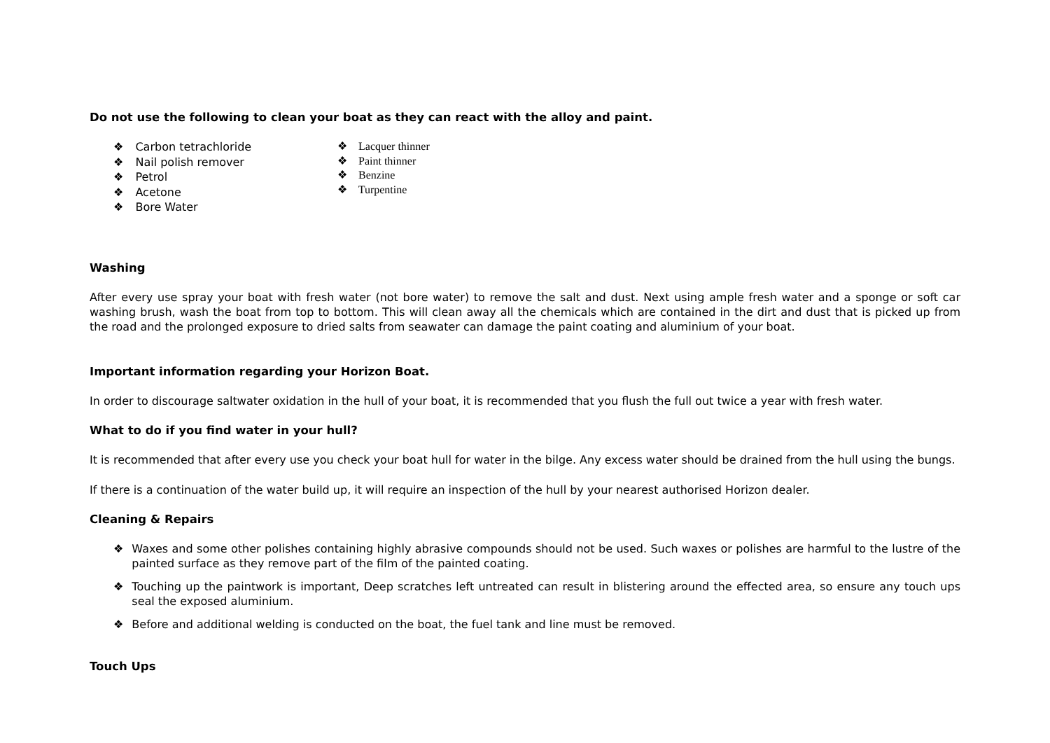Do not use the following to clean your boat as they can react with the alloy and paint.
❖ Carbon tetrachloride
❖ Nail polish remover
❖ Petrol
❖ Acetone
❖ Bore Water
❖ Lacquer thinner
❖ Paint thinner
❖ Benzine
❖ Turpentine
Washing
After every use spray your boat with fresh water (not bore water) to remove the salt and dust. Next using ample fresh water and a sponge or soft car washing brush, wash the boat from top to bottom. This will clean away all the chemicals which are contained in the dirt and dust that is picked up from the road and the prolonged exposure to dried salts from seawater can damage the paint coating and aluminium of your boat.
Important information regarding your Horizon Boat.
In order to discourage saltwater oxidation in the hull of your boat, it is recommended that you flush the full out twice a year with fresh water.
What to do if you find water in your hull?
It is recommended that after every use you check your boat hull for water in the bilge. Any excess water should be drained from the hull using the bungs.
If there is a continuation of the water build up, it will require an inspection of the hull by your nearest authorised Horizon dealer.
Cleaning & Repairs
❖ Waxes and some other polishes containing highly abrasive compounds should not be used. Such waxes or polishes are harmful to the lustre of the painted surface as they remove part of the film of the painted coating.
❖ Touching up the paintwork is important, Deep scratches left untreated can result in blistering around the effected area, so ensure any touch ups seal the exposed aluminium.
❖ Before and additional welding is conducted on the boat, the fuel tank and line must be removed.
Touch Ups